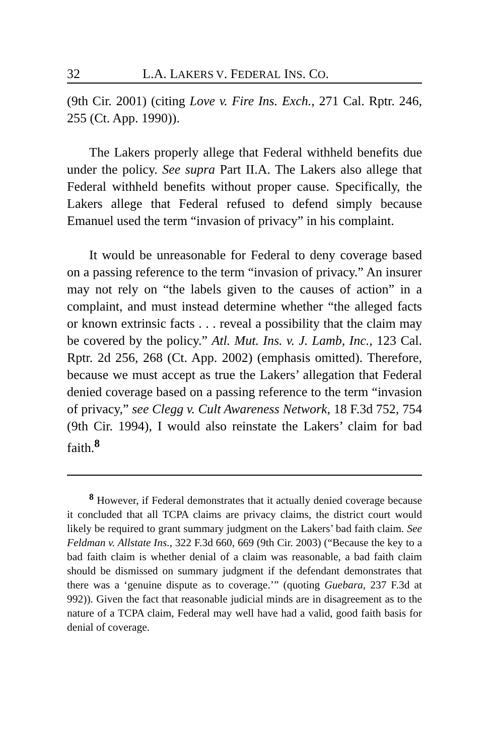32 L.A. LAKERS V. FEDERAL INS. CO.
(9th Cir. 2001) (citing Love v. Fire Ins. Exch., 271 Cal. Rptr. 246, 255 (Ct. App. 1990)).
The Lakers properly allege that Federal withheld benefits due under the policy. See supra Part II.A. The Lakers also allege that Federal withheld benefits without proper cause. Specifically, the Lakers allege that Federal refused to defend simply because Emanuel used the term “invasion of privacy” in his complaint.
It would be unreasonable for Federal to deny coverage based on a passing reference to the term “invasion of privacy.” An insurer may not rely on “the labels given to the causes of action” in a complaint, and must instead determine whether “the alleged facts or known extrinsic facts . . . reveal a possibility that the claim may be covered by the policy.” Atl. Mut. Ins. v. J. Lamb, Inc., 123 Cal. Rptr. 2d 256, 268 (Ct. App. 2002) (emphasis omitted). Therefore, because we must accept as true the Lakers’ allegation that Federal denied coverage based on a passing reference to the term “invasion of privacy,” see Clegg v. Cult Awareness Network, 18 F.3d 752, 754 (9th Cir. 1994), I would also reinstate the Lakers’ claim for bad faith.<sup>8</sup>
<sup>8</sup> However, if Federal demonstrates that it actually denied coverage because it concluded that all TCPA claims are privacy claims, the district court would likely be required to grant summary judgment on the Lakers’ bad faith claim. See Feldman v. Allstate Ins., 322 F.3d 660, 669 (9th Cir. 2003) (“Because the key to a bad faith claim is whether denial of a claim was reasonable, a bad faith claim should be dismissed on summary judgment if the defendant demonstrates that there was a ‘genuine dispute as to coverage.’” (quoting Guebara, 237 F.3d at 992)). Given the fact that reasonable judicial minds are in disagreement as to the nature of a TCPA claim, Federal may well have had a valid, good faith basis for denial of coverage.